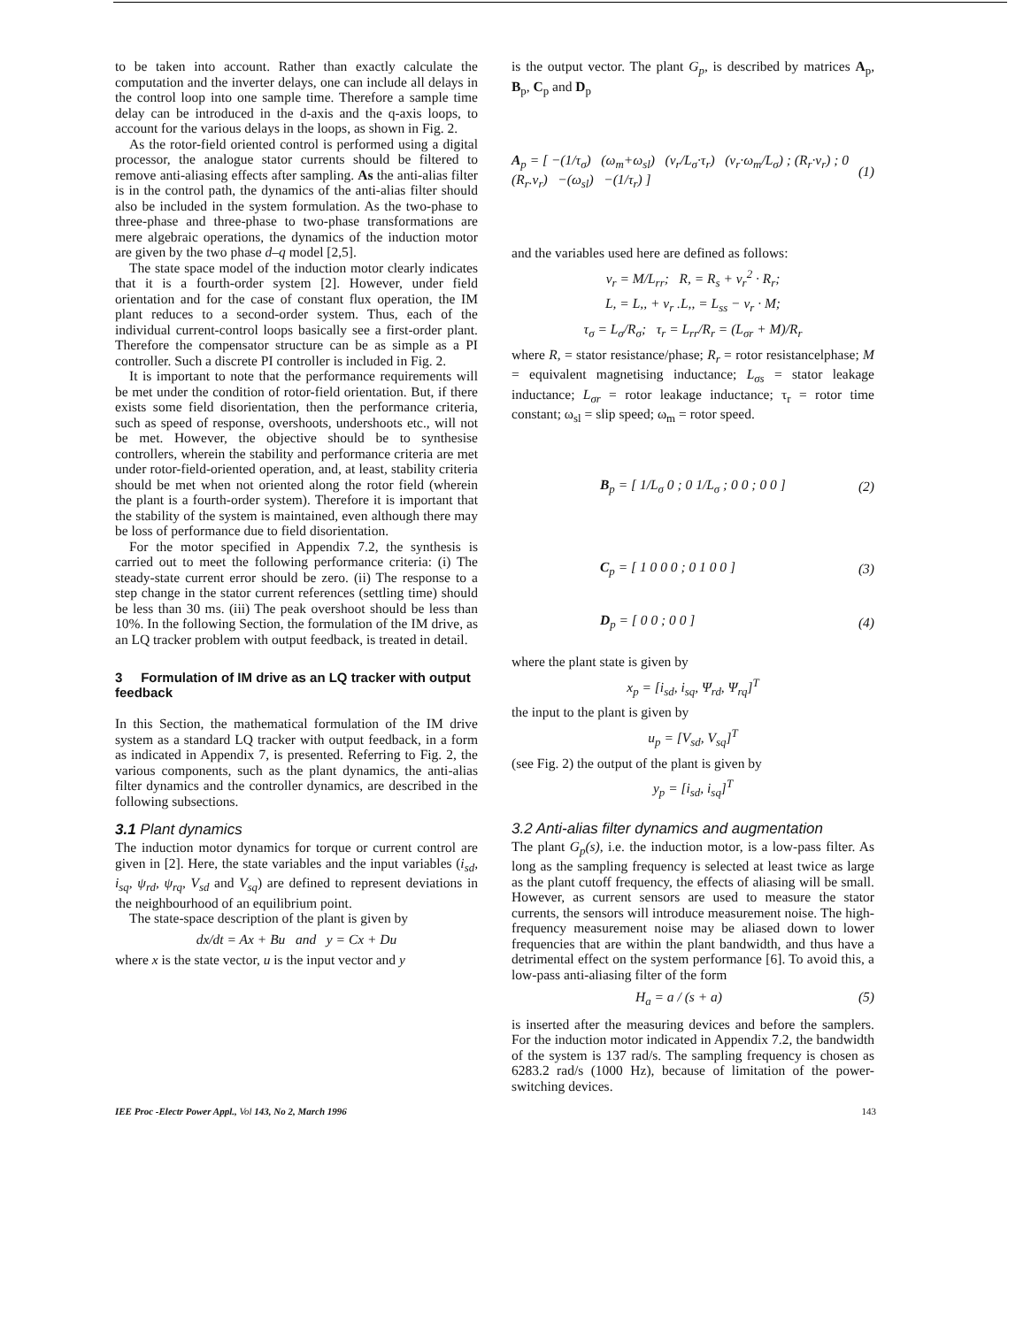to be taken into account. Rather than exactly calculate the computation and the inverter delays, one can include all delays in the control loop into one sample time. Therefore a sample time delay can be introduced in the d-axis and the q-axis loops, to account for the various delays in the loops, as shown in Fig. 2.
As the rotor-field oriented control is performed using a digital processor, the analogue stator currents should be filtered to remove anti-aliasing effects after sampling. As the anti-alias filter is in the control path, the dynamics of the anti-alias filter should also be included in the system formulation. As the two-phase to three-phase and three-phase to two-phase transformations are mere algebraic operations, the dynamics of the induction motor are given by the two phase d–q model [2,5].
The state space model of the induction motor clearly indicates that it is a fourth-order system [2]. However, under field orientation and for the case of constant flux operation, the IM plant reduces to a second-order system. Thus, each of the individual current-control loops basically see a first-order plant. Therefore the compensator structure can be as simple as a PI controller. Such a discrete PI controller is included in Fig. 2.
It is important to note that the performance requirements will be met under the condition of rotor-field orientation. But, if there exists some field disorientation, then the performance criteria, such as speed of response, overshoots, undershoots etc., will not be met. However, the objective should be to synthesise controllers, wherein the stability and performance criteria are met under rotor-field-oriented operation, and, at least, stability criteria should be met when not oriented along the rotor field (wherein the plant is a fourth-order system). Therefore it is important that the stability of the system is maintained, even although there may be loss of performance due to field disorientation.
For the motor specified in Appendix 7.2, the synthesis is carried out to meet the following performance criteria: (i) The steady-state current error should be zero. (ii) The response to a step change in the stator current references (settling time) should be less than 30 ms. (iii) The peak overshoot should be less than 10%. In the following Section, the formulation of the IM drive, as an LQ tracker problem with output feedback, is treated in detail.
3 Formulation of IM drive as an LQ tracker with output feedback
In this Section, the mathematical formulation of the IM drive system as a standard LQ tracker with output feedback, in a form as indicated in Appendix 7, is presented. Referring to Fig. 2, the various components, such as the plant dynamics, the anti-alias filter dynamics and the controller dynamics, are described in the following subsections.
3.1 Plant dynamics
The induction motor dynamics for torque or current control are given in [2]. Here, the state variables and the input variables (i<sub>sd</sub>, i<sub>sq</sub>, ψ<sub>rd</sub>, ψ<sub>rq</sub>, V<sub>sd</sub> and V<sub>sq</sub>) are defined to represent deviations in the neighbourhood of an equilibrium point.
The state-space description of the plant is given by
dx/dt = Ax + Bu and y = Cx + Du
where x is the state vector, u is the input vector and y
is the output vector. The plant G<sub>p</sub>, is described by matrices A<sub>p</sub>, B<sub>p</sub>, C<sub>p</sub> and D<sub>p</sub>
A<sub>p</sub> = [ −(1/τ<sub>σ</sub>) (ω<sub>m</sub>+ω<sub>sl</sub>) (ν<sub>r</sub>/L<sub>σ</sub>·τ<sub>r</sub>) (ν<sub>r</sub>·ω<sub>m</sub>/L<sub>σ</sub>) ; (R<sub>r</sub>·ν<sub>r</sub>) ; 0 (R<sub>r</sub>.ν<sub>r</sub>) −(ω<sub>sl</sub>) −(1/τ<sub>r</sub>) ] (1)
and the variables used here are defined as follows:
ν<sub>r</sub> = M/L<sub>rr</sub>; R, = R<sub>s</sub> + ν<sub>r</sub><sup>2</sup> · R<sub>r</sub>;
L, = L,, + ν<sub>r</sub> .L,, = L<sub>ss</sub> − ν<sub>r</sub> · M;
τ<sub>σ</sub> = L<sub>σ</sub>/R<sub>σ</sub>; τ<sub>r</sub> = L<sub>rr</sub>/R<sub>r</sub> = (L<sub>σr</sub> + M)/R<sub>r</sub>
where R, = stator resistance/phase; R<sub>r</sub> = rotor resistancelphase; M = equivalent magnetising inductance; L<sub>σs</sub> = stator leakage inductance; L<sub>σr</sub> = rotor leakage inductance; τ<sub>r</sub> = rotor time constant; ω<sub>sl</sub> = slip speed; ω<sub>m</sub> = rotor speed.
B<sub>p</sub> = [ 1/L<sub>σ</sub> 0 ; 0 1/L<sub>σ</sub> ; 0 0 ; 0 0 ] (2)
C<sub>p</sub> = [ 1 0 0 0 ; 0 1 0 0 ] (3)
D<sub>p</sub> = [ 0 0 ; 0 0 ] (4)
where the plant state is given by
x<sub>p</sub> = [i<sub>sd</sub>, i<sub>sq</sub>, Ψ<sub>rd</sub>, Ψ<sub>rq</sub>]<sup>T</sup>
the input to the plant is given by
u<sub>p</sub> = [V<sub>sd</sub>, V<sub>sq</sub>]<sup>T</sup>
(see Fig. 2) the output of the plant is given by
y<sub>p</sub> = [i<sub>sd</sub>, i<sub>sq</sub>]<sup>T</sup>
3.2 Anti-alias filter dynamics and augmentation
The plant G<sub>p</sub>(s), i.e. the induction motor, is a low-pass filter. As long as the sampling frequency is selected at least twice as large as the plant cutoff frequency, the effects of aliasing will be small. However, as current sensors are used to measure the stator currents, the sensors will introduce measurement noise. The high-frequency measurement noise may be aliased down to lower frequencies that are within the plant bandwidth, and thus have a detrimental effect on the system performance [6]. To avoid this, a low-pass anti-aliasing filter of the form
H<sub>a</sub> = a / (s + a) (5)
is inserted after the measuring devices and before the samplers. For the induction motor indicated in Appendix 7.2, the bandwidth of the system is 137 rad/s. The sampling frequency is chosen as 6283.2 rad/s (1000 Hz), because of limitation of the power-switching devices.
IEE Proc -Electr Power Appl., Vol 143, No 2, March 1996 143